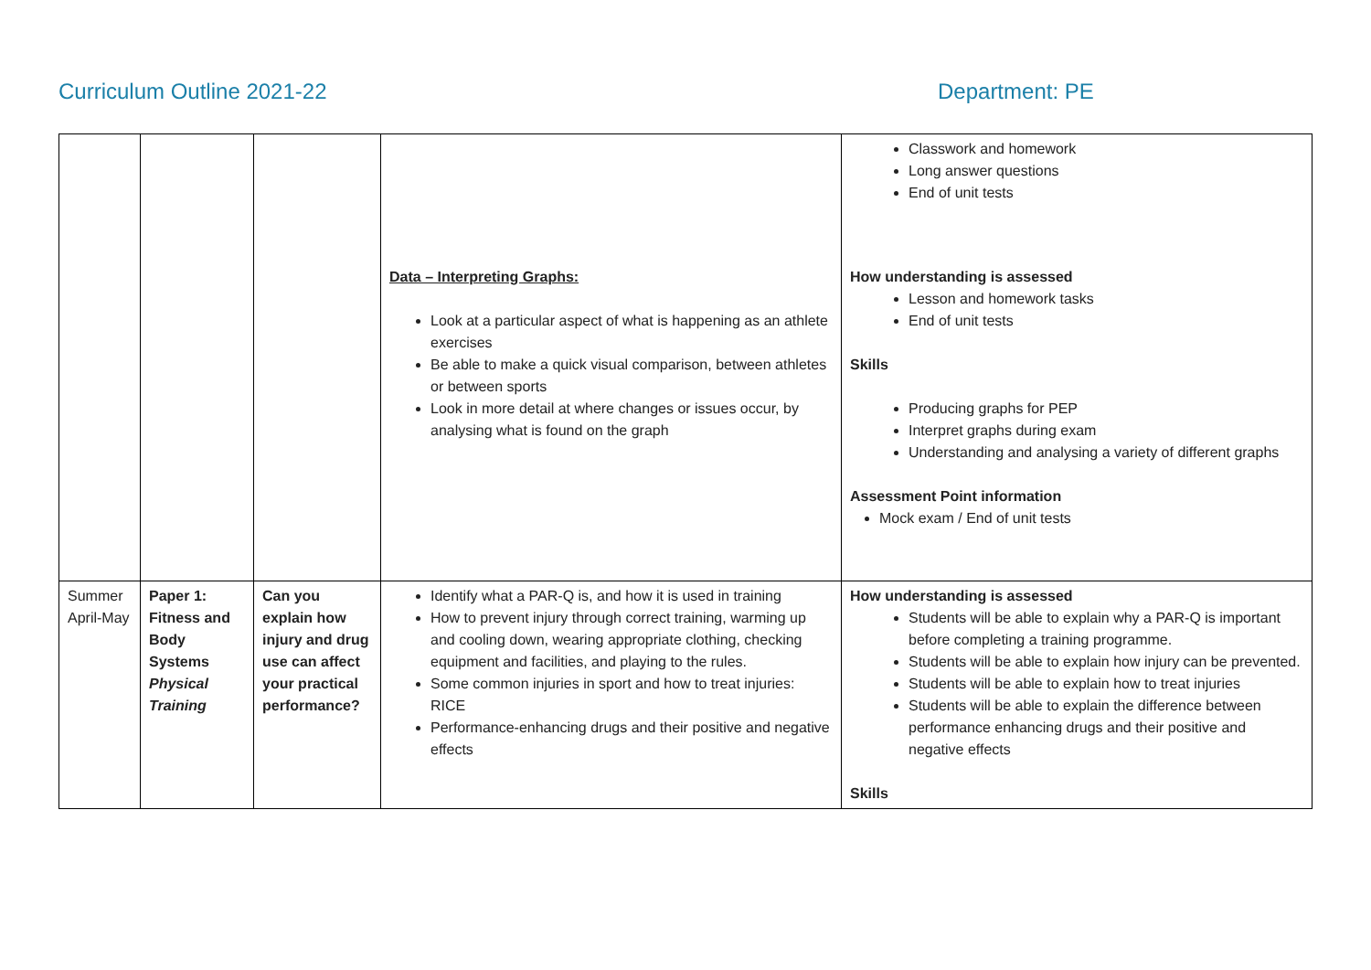Curriculum Outline 2021-22 Department: PE
| | | | Data – Interpreting Graphs: Look at a particular aspect of what is happening as an athlete exercises Be able to make a quick visual comparison, between athletes or between sports Look in more detail at where changes or issues occur, by analysing what is found on the graph | Classwork and homework Long answer questions End of unit tests How understanding is assessed Lesson and homework tasks End of unit tests Skills Producing graphs for PEP Interpret graphs during exam Understanding and analysing a variety of different graphs Assessment Point information Mock exam / End of unit tests |
| Summer April-May | Paper 1: Fitness and Body Systems Physical Training | Can you explain how injury and drug use can affect your practical performance? | Identify what a PAR-Q is, and how it is used in training How to prevent injury through correct training, warming up and cooling down, wearing appropriate clothing, checking equipment and facilities, and playing to the rules. Some common injuries in sport and how to treat injuries: RICE Performance-enhancing drugs and their positive and negative effects | How understanding is assessed Students will be able to explain why a PAR-Q is important before completing a training programme. Students will be able to explain how injury can be prevented. Students will be able to explain how to treat injuries Students will be able to explain the difference between performance enhancing drugs and their positive and negative effects Skills |